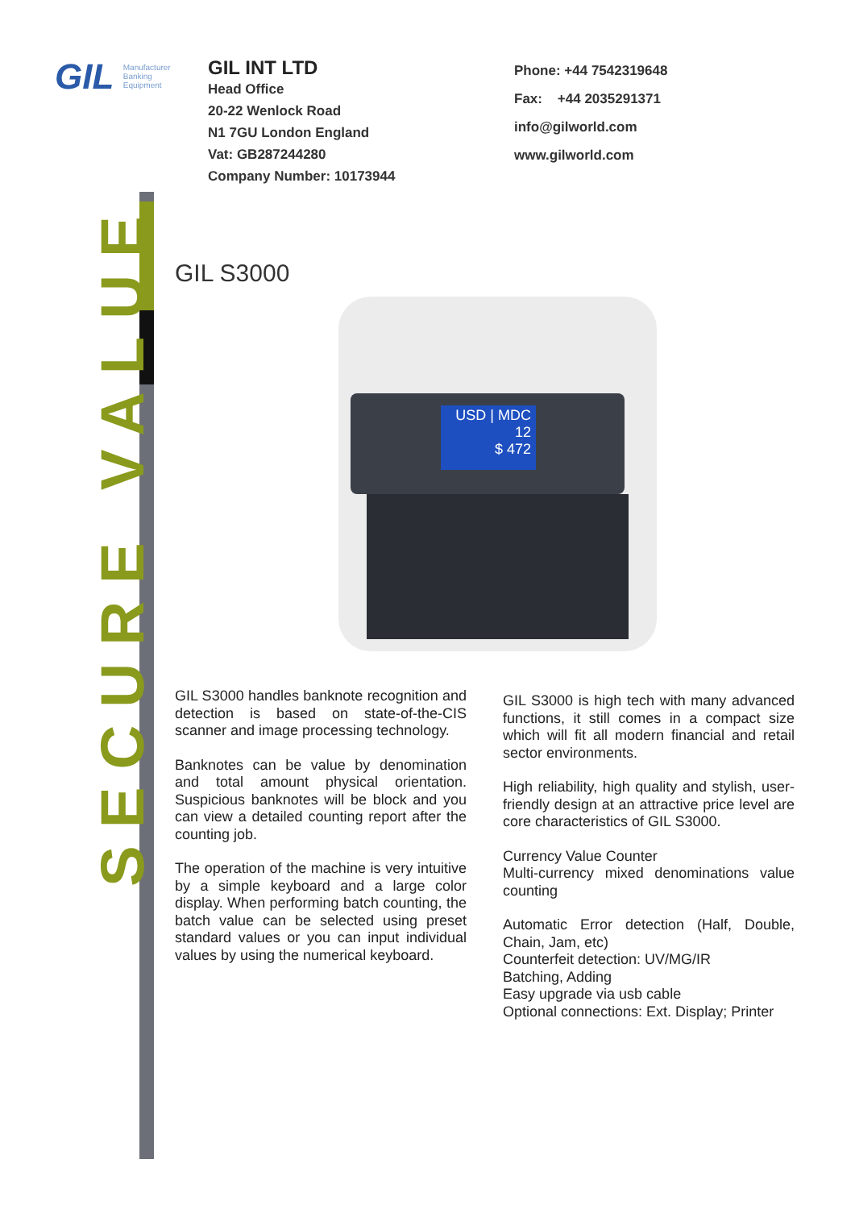SECURE VALUE
GIL Manufacturer
Banking
Equipment
GIL INT LTD
Head Office
20-22 Wenlock Road
N1 7GU London England
Vat: GB287244280
Company Number: 10173944
Phone: +44 7542319648
Fax: +44 2035291371
info@gilworld.com
www.gilworld.com
GIL S3000
USD | MDC
12
$ 472
GIL S3000 handles banknote recognition and detection is based on state-of-the-CIS scanner and image processing technology.
Banknotes can be value by denomination and total amount physical orientation. Suspicious banknotes will be block and you can view a detailed counting report after the counting job.
The operation of the machine is very intuitive by a simple keyboard and a large color display. When performing batch counting, the batch value can be selected using preset standard values or you can input individual values by using the numerical keyboard.
GIL S3000 is high tech with many advanced functions, it still comes in a compact size which will fit all modern financial and retail sector environments.
High reliability, high quality and stylish, user-friendly design at an attractive price level are core characteristics of GIL S3000.
Currency Value Counter
Multi-currency mixed denominations value counting
Automatic Error detection (Half, Double, Chain, Jam, etc)
Counterfeit detection: UV/MG/IR
Batching, Adding
Easy upgrade via usb cable
Optional connections: Ext. Display; Printer